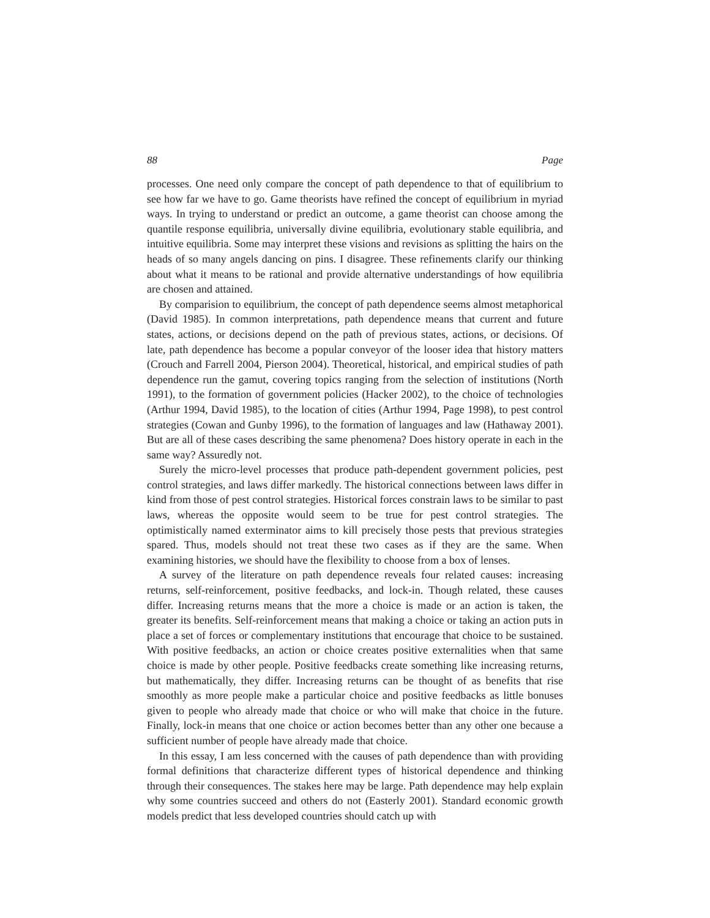88 Page
processes. One need only compare the concept of path dependence to that of equilibrium to see how far we have to go. Game theorists have refined the concept of equilibrium in myriad ways. In trying to understand or predict an outcome, a game theorist can choose among the quantile response equilibria, universally divine equilibria, evolutionary stable equilibria, and intuitive equilibria. Some may interpret these visions and revisions as splitting the hairs on the heads of so many angels dancing on pins. I disagree. These refinements clarify our thinking about what it means to be rational and provide alternative understandings of how equilibria are chosen and attained.
By comparision to equilibrium, the concept of path dependence seems almost metaphorical (David 1985). In common interpretations, path dependence means that current and future states, actions, or decisions depend on the path of previous states, actions, or decisions. Of late, path dependence has become a popular conveyor of the looser idea that history matters (Crouch and Farrell 2004, Pierson 2004). Theoretical, historical, and empirical studies of path dependence run the gamut, covering topics ranging from the selection of institutions (North 1991), to the formation of government policies (Hacker 2002), to the choice of technologies (Arthur 1994, David 1985), to the location of cities (Arthur 1994, Page 1998), to pest control strategies (Cowan and Gunby 1996), to the formation of languages and law (Hathaway 2001). But are all of these cases describing the same phenomena? Does history operate in each in the same way? Assuredly not.
Surely the micro-level processes that produce path-dependent government policies, pest control strategies, and laws differ markedly. The historical connections between laws differ in kind from those of pest control strategies. Historical forces constrain laws to be similar to past laws, whereas the opposite would seem to be true for pest control strategies. The optimistically named exterminator aims to kill precisely those pests that previous strategies spared. Thus, models should not treat these two cases as if they are the same. When examining histories, we should have the flexibility to choose from a box of lenses.
A survey of the literature on path dependence reveals four related causes: increasing returns, self-reinforcement, positive feedbacks, and lock-in. Though related, these causes differ. Increasing returns means that the more a choice is made or an action is taken, the greater its benefits. Self-reinforcement means that making a choice or taking an action puts in place a set of forces or complementary institutions that encourage that choice to be sustained. With positive feedbacks, an action or choice creates positive externalities when that same choice is made by other people. Positive feedbacks create something like increasing returns, but mathematically, they differ. Increasing returns can be thought of as benefits that rise smoothly as more people make a particular choice and positive feedbacks as little bonuses given to people who already made that choice or who will make that choice in the future. Finally, lock-in means that one choice or action becomes better than any other one because a sufficient number of people have already made that choice.
In this essay, I am less concerned with the causes of path dependence than with providing formal definitions that characterize different types of historical dependence and thinking through their consequences. The stakes here may be large. Path dependence may help explain why some countries succeed and others do not (Easterly 2001). Standard economic growth models predict that less developed countries should catch up with